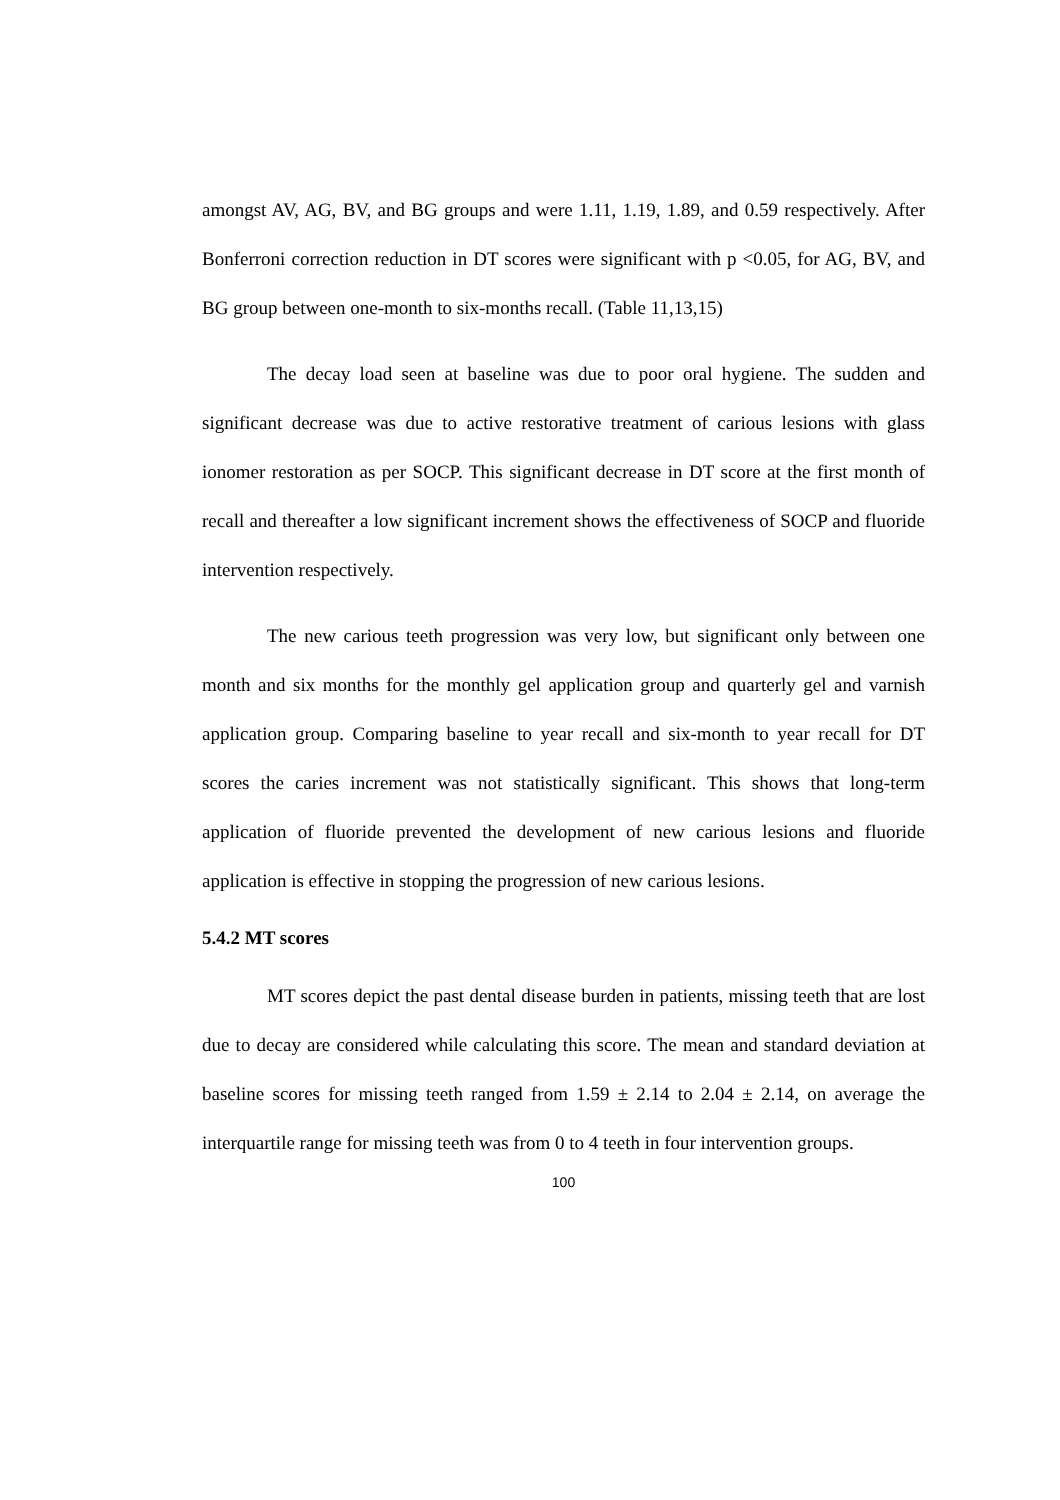amongst AV, AG, BV, and BG groups and were 1.11, 1.19, 1.89, and 0.59 respectively. After Bonferroni correction reduction in DT scores were significant with p <0.05, for AG, BV, and BG group between one-month to six-months recall. (Table 11,13,15)
The decay load seen at baseline was due to poor oral hygiene. The sudden and significant decrease was due to active restorative treatment of carious lesions with glass ionomer restoration as per SOCP. This significant decrease in DT score at the first month of recall and thereafter a low significant increment shows the effectiveness of SOCP and fluoride intervention respectively.
The new carious teeth progression was very low, but significant only between one month and six months for the monthly gel application group and quarterly gel and varnish application group. Comparing baseline to year recall and six-month to year recall for DT scores the caries increment was not statistically significant. This shows that long-term application of fluoride prevented the development of new carious lesions and fluoride application is effective in stopping the progression of new carious lesions.
5.4.2 MT scores
MT scores depict the past dental disease burden in patients, missing teeth that are lost due to decay are considered while calculating this score. The mean and standard deviation at baseline scores for missing teeth ranged from 1.59 ± 2.14 to 2.04 ± 2.14, on average the interquartile range for missing teeth was from 0 to 4 teeth in four intervention groups.
100